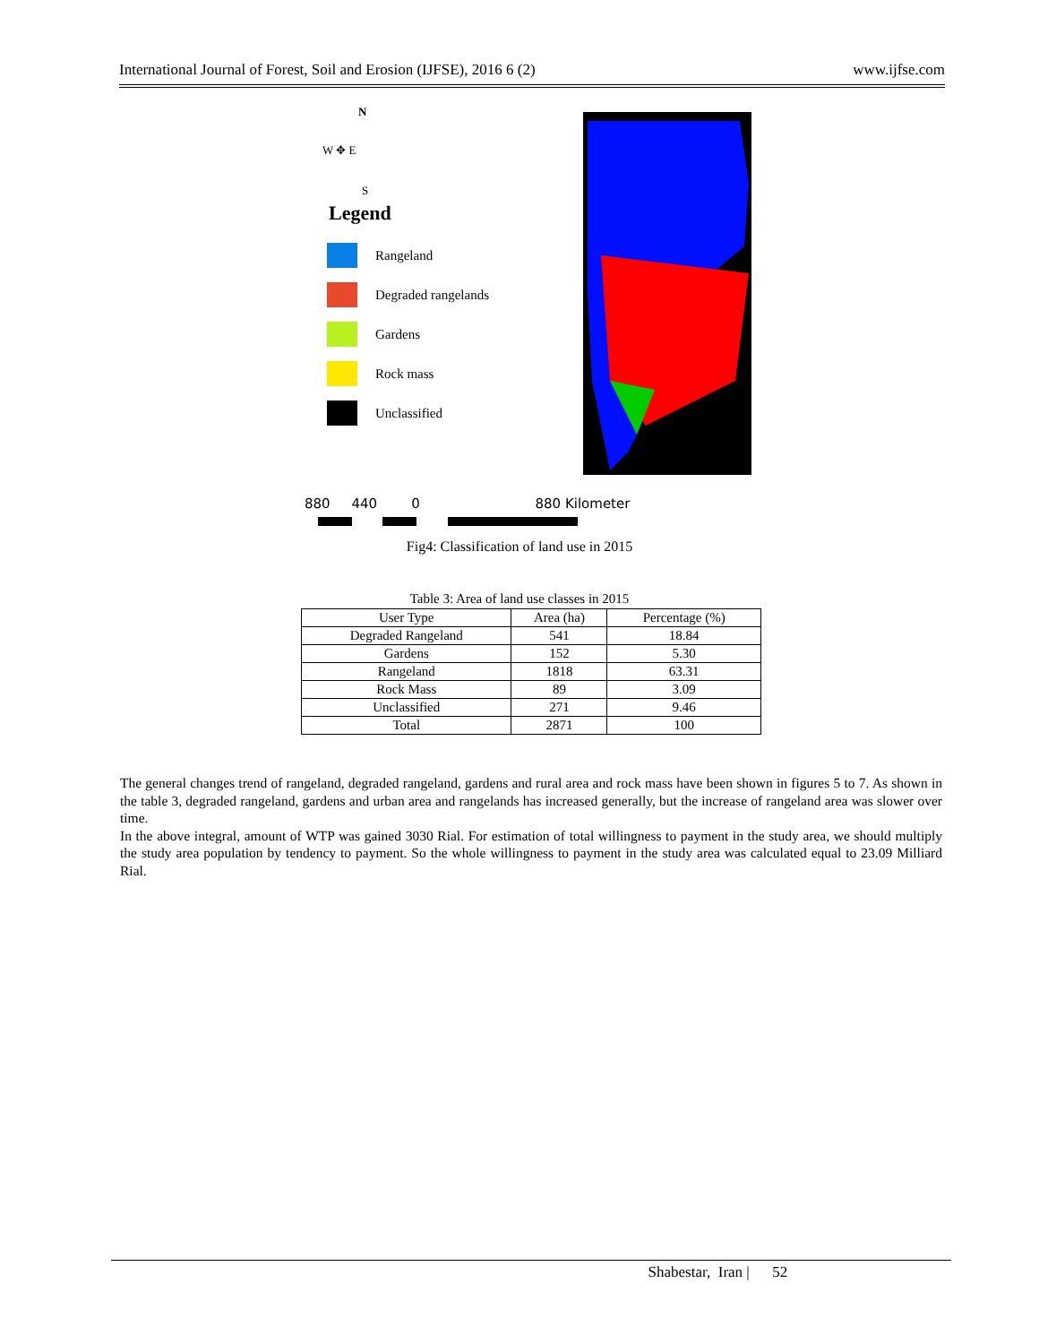International Journal of Forest, Soil and Erosion (IJFSE), 2016 6 (2) www.ijfse.com
N
W ✥ E
S
Legend
Rangeland
Degraded rangelands
Gardens
Rock mass
Unclassified
880 440 0 880 Kilometer
Fig4: Classification of land use in 2015
Table 3: Area of land use classes in 2015
| User Type | Area (ha) | Percentage (%) |
| --- | --- | --- |
| Degraded Rangeland | 541 | 18.84 |
| Gardens | 152 | 5.30 |
| Rangeland | 1818 | 63.31 |
| Rock Mass | 89 | 3.09 |
| Unclassified | 271 | 9.46 |
| Total | 2871 | 100 |
The general changes trend of rangeland, degraded rangeland, gardens and rural area and rock mass have been shown in figures 5 to 7. As shown in the table 3, degraded rangeland, gardens and urban area and rangelands has increased generally, but the increase of rangeland area was slower over time.
In the above integral, amount of WTP was gained 3030 Rial. For estimation of total willingness to payment in the study area, we should multiply the study area population by tendency to payment. So the whole willingness to payment in the study area was calculated equal to 23.09 Milliard Rial.
Shabestar, Iran | 52